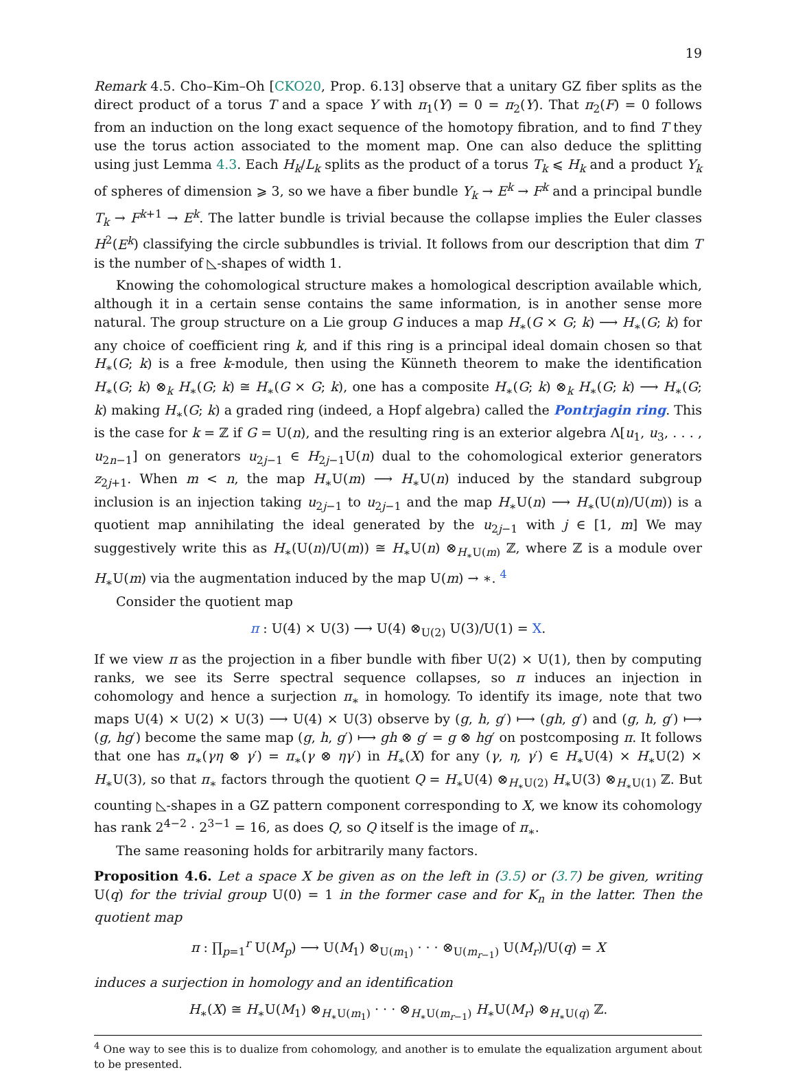19
Remark 4.5. Cho–Kim–Oh [CKO20, Prop. 6.13] observe that a unitary GZ fiber splits as the direct product of a torus T and a space Y with π<sub>1</sub>(Y) = 0 = π<sub>2</sub>(Y). That π<sub>2</sub>(F) = 0 follows from an induction on the long exact sequence of the homotopy fibration, and to find T they use the torus action associated to the moment map. One can also deduce the splitting using just Lemma 4.3. Each H<sub>k</sub>/L<sub>k</sub> splits as the product of a torus T<sub>k</sub> ⩽ H<sub>k</sub> and a product Y<sub>k</sub> of spheres of dimension ⩾ 3, so we have a fiber bundle Y<sub>k</sub> → E<sup>k</sup> → F<sup>k</sup> and a principal bundle T<sub>k</sub> → F<sup>k+1</sup> → E<sup>k</sup>. The latter bundle is trivial because the collapse implies the Euler classes H<sup>2</sup>(E<sup>k</sup>) classifying the circle subbundles is trivial. It follows from our description that dim T is the number of ◺-shapes of width 1.
Knowing the cohomological structure makes a homological description available which, although it in a certain sense contains the same information, is in another sense more natural. The group structure on a Lie group G induces a map H<sub>∗</sub>(G × G; k) ⟶ H<sub>∗</sub>(G; k) for any choice of coefficient ring k, and if this ring is a principal ideal domain chosen so that H<sub>∗</sub>(G; k) is a free k-module, then using the Künneth theorem to make the identification H<sub>∗</sub>(G; k) ⊗<sub>k</sub> H<sub>∗</sub>(G; k) ≅ H<sub>∗</sub>(G × G; k), one has a composite H<sub>∗</sub>(G; k) ⊗<sub>k</sub> H<sub>∗</sub>(G; k) ⟶ H<sub>∗</sub>(G; k) making H<sub>∗</sub>(G; k) a graded ring (indeed, a Hopf algebra) called the Pontrjagin ring. This is the case for k = ℤ if G = U(n), and the resulting ring is an exterior algebra Λ[u<sub>1</sub>, u<sub>3</sub>, . . . , u<sub>2n−1</sub>] on generators u<sub>2j−1</sub> ∈ H<sub>2j−1</sub>U(n) dual to the cohomological exterior generators z<sub>2j+1</sub>. When m < n, the map H<sub>∗</sub>U(m) ⟶ H<sub>∗</sub>U(n) induced by the standard subgroup inclusion is an injection taking u<sub>2j−1</sub> to u<sub>2j−1</sub> and the map H<sub>∗</sub>U(n) ⟶ H<sub>∗</sub>(U(n)/U(m)) is a quotient map annihilating the ideal generated by the u<sub>2j−1</sub> with j ∈ [1, m] We may suggestively write this as H<sub>∗</sub>(U(n)/U(m)) ≅ H<sub>∗</sub>U(n) ⊗<sub>H<sub>∗</sub>U(m)</sub> ℤ, where ℤ is a module over H<sub>∗</sub>U(m) via the augmentation induced by the map U(m) → ∗. <sup>4</sup>
Consider the quotient map
π : U(4) × U(3) ⟶ U(4) ⊗<sub>U(2)</sub> U(3)/U(1) = X.
If we view π as the projection in a fiber bundle with fiber U(2) × U(1), then by computing ranks, we see its Serre spectral sequence collapses, so π induces an injection in cohomology and hence a surjection π<sub>∗</sub> in homology. To identify its image, note that two maps U(4) × U(2) × U(3) ⟶ U(4) × U(3) observe by (g, h, g′) ⟼ (gh, g′) and (g, h, g′) ⟼ (g, hg′) become the same map (g, h, g′) ⟼ gh ⊗ g′ = g ⊗ hg′ on postcomposing π. It follows that one has π<sub>∗</sub>(γη ⊗ γ′) = π<sub>∗</sub>(γ ⊗ ηγ′) in H<sub>∗</sub>(X) for any (γ, η, γ′) ∈ H<sub>∗</sub>U(4) × H<sub>∗</sub>U(2) × H<sub>∗</sub>U(3), so that π<sub>∗</sub> factors through the quotient Q = H<sub>∗</sub>U(4) ⊗<sub>H<sub>∗</sub>U(2)</sub> H<sub>∗</sub>U(3) ⊗<sub>H<sub>∗</sub>U(1)</sub> ℤ. But counting ◺-shapes in a GZ pattern component corresponding to X, we know its cohomology has rank 2<sup>4−2</sup> · 2<sup>3−1</sup> = 16, as does Q, so Q itself is the image of π<sub>∗</sub>.
The same reasoning holds for arbitrarily many factors.
Proposition 4.6. Let a space X be given as on the left in (3.5) or (3.7) be given, writing U(q) for the trivial group U(0) = 1 in the former case and for K<sub>n</sub> in the latter. Then the quotient map
π : ∏<sub>p=1</sub><sup>r</sup> U(M<sub>p</sub>) ⟶ U(M<sub>1</sub>) ⊗<sub>U(m<sub>1</sub>)</sub> · · · ⊗<sub>U(m<sub>r−1</sub>)</sub> U(M<sub>r</sub>)/U(q) = X
induces a surjection in homology and an identification
H<sub>∗</sub>(X) ≅ H<sub>∗</sub>U(M<sub>1</sub>) ⊗<sub>H<sub>∗</sub>U(m<sub>1</sub>)</sub> · · · ⊗<sub>H<sub>∗</sub>U(m<sub>r−1</sub>)</sub> H<sub>∗</sub>U(M<sub>r</sub>) ⊗<sub>H<sub>∗</sub>U(q)</sub> ℤ.
<sup>4</sup> One way to see this is to dualize from cohomology, and another is to emulate the equalization argument about to be presented.